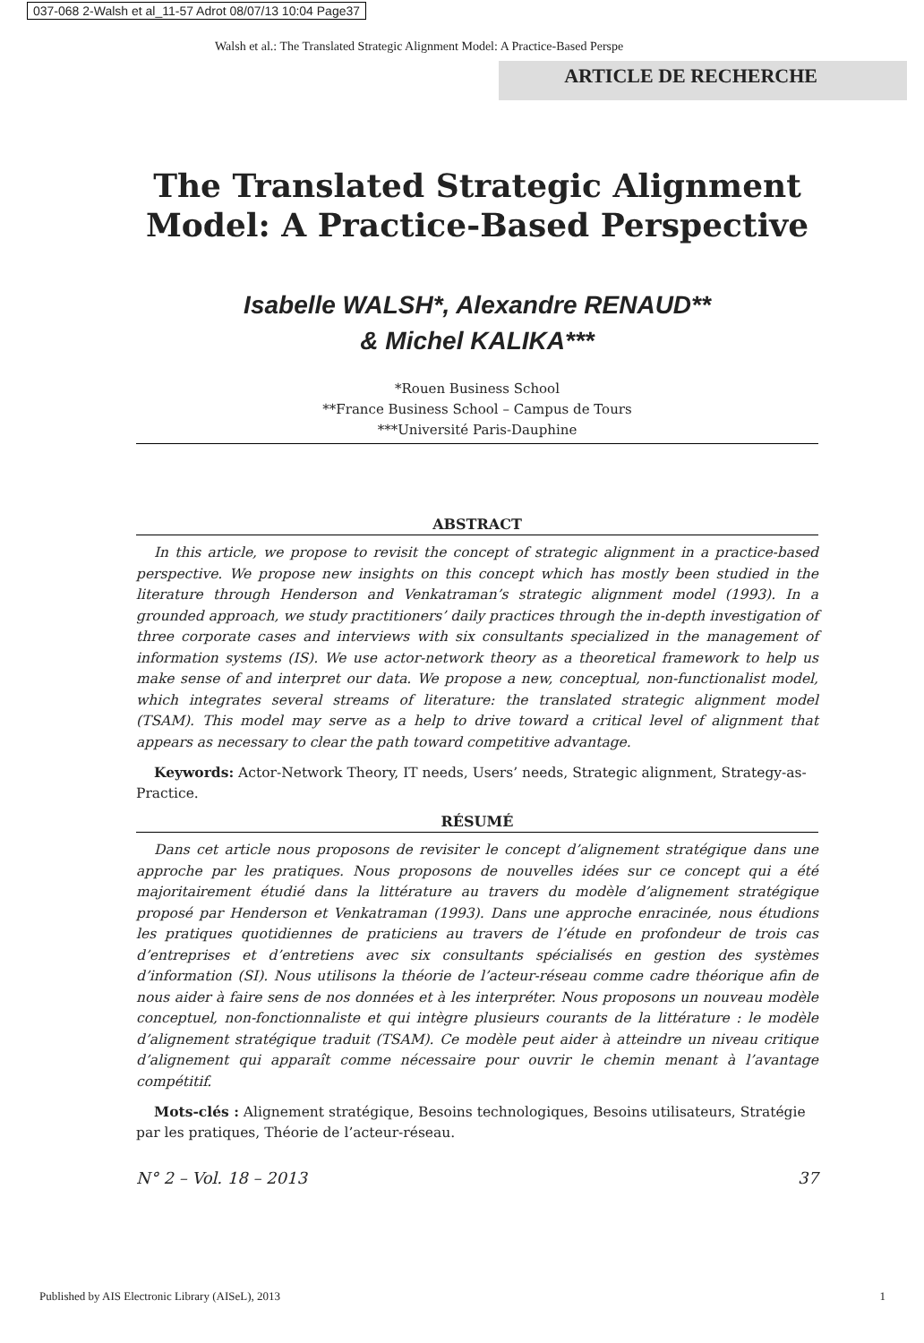037-068 2-Walsh et al_11-57 Adrot 08/07/13 10:04 Page37
Walsh et al.: The Translated Strategic Alignment Model: A Practice-Based Perspe
ARTICLE DE RECHERCHE
The Translated Strategic Alignment Model: A Practice-Based Perspective
Isabelle WALSH*, Alexandre RENAUD**
& Michel KALIKA***
*Rouen Business School
**France Business School – Campus de Tours
***Université Paris-Dauphine
ABSTRACT
In this article, we propose to revisit the concept of strategic alignment in a practice-based perspective. We propose new insights on this concept which has mostly been studied in the literature through Henderson and Venkatraman’s strategic alignment model (1993). In a grounded approach, we study practitioners’ daily practices through the in-depth investigation of three corporate cases and interviews with six consultants specialized in the management of information systems (IS). We use actor-network theory as a theoretical framework to help us make sense of and interpret our data. We propose a new, conceptual, non-functionalist model, which integrates several streams of literature: the translated strategic alignment model (TSAM). This model may serve as a help to drive toward a critical level of alignment that appears as necessary to clear the path toward competitive advantage.
Keywords: Actor-Network Theory, IT needs, Users’ needs, Strategic alignment, Strategy-as-Practice.
RÉSUMÉ
Dans cet article nous proposons de revisiter le concept d’alignement stratégique dans une approche par les pratiques. Nous proposons de nouvelles idées sur ce concept qui a été majoritairement étudié dans la littérature au travers du modèle d’alignement stratégique proposé par Henderson et Venkatraman (1993). Dans une approche enracinée, nous étudions les pratiques quotidiennes de praticiens au travers de l’étude en profondeur de trois cas d’entreprises et d’entretiens avec six consultants spécialisés en gestion des systèmes d’information (SI). Nous utilisons la théorie de l’acteur-réseau comme cadre théorique afin de nous aider à faire sens de nos données et à les interpréter. Nous proposons un nouveau modèle conceptuel, non-fonctionnaliste et qui intègre plusieurs courants de la littérature : le modèle d’alignement stratégique traduit (TSAM). Ce modèle peut aider à atteindre un niveau critique d’alignement qui apparaît comme nécessaire pour ouvrir le chemin menant à l’avantage compétitif.
Mots-clés : Alignement stratégique, Besoins technologiques, Besoins utilisateurs, Stratégie par les pratiques, Théorie de l’acteur-réseau.
N° 2 – Vol. 18 – 2013 37
Published by AIS Electronic Library (AISeL), 2013 1